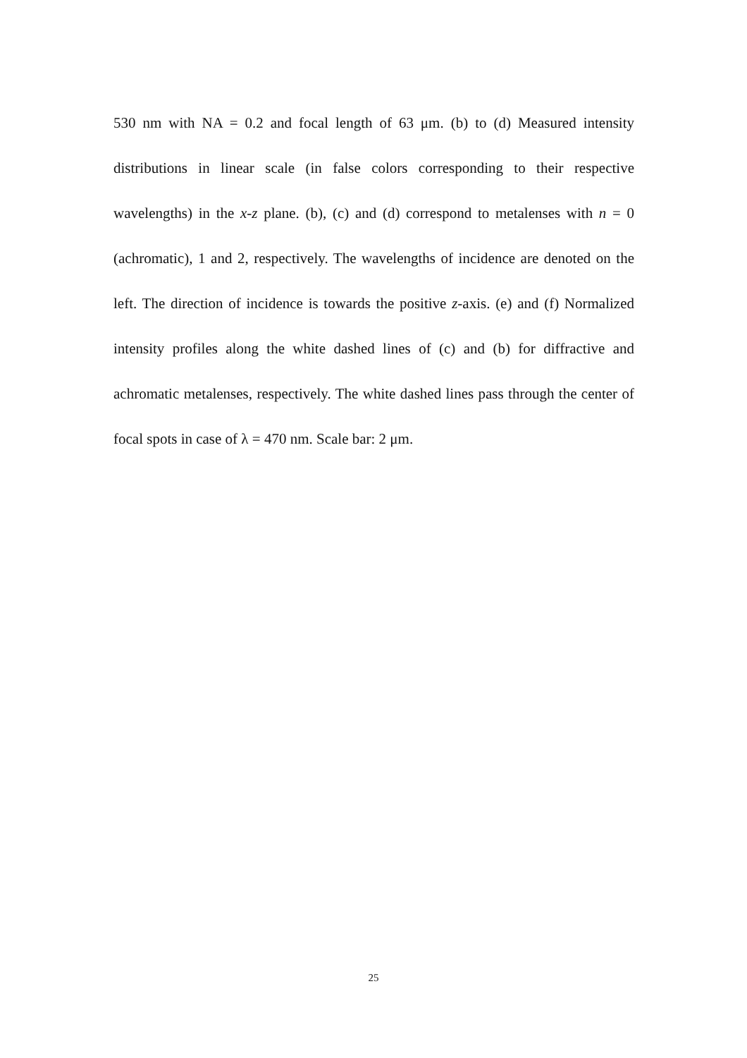530 nm with NA = 0.2 and focal length of 63 μm. (b) to (d) Measured intensity distributions in linear scale (in false colors corresponding to their respective wavelengths) in the x-z plane. (b), (c) and (d) correspond to metalenses with n = 0 (achromatic), 1 and 2, respectively. The wavelengths of incidence are denoted on the left. The direction of incidence is towards the positive z-axis. (e) and (f) Normalized intensity profiles along the white dashed lines of (c) and (b) for diffractive and achromatic metalenses, respectively. The white dashed lines pass through the center of focal spots in case of λ = 470 nm. Scale bar: 2 μm.
25